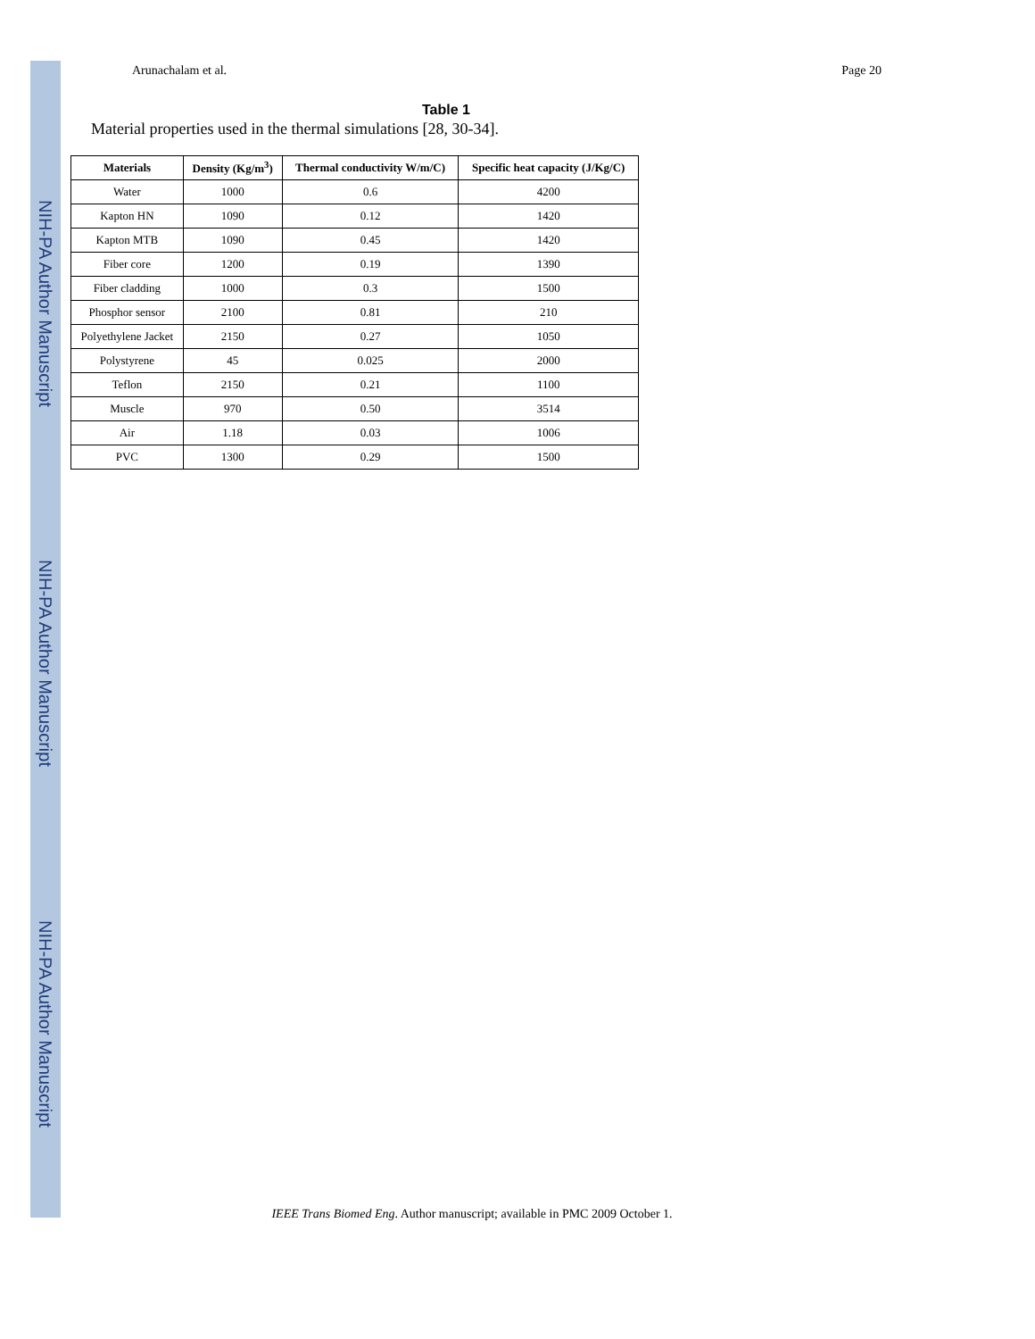NIH-PA Author Manuscript
NIH-PA Author Manuscript
NIH-PA Author Manuscript
Arunachalam et al. Page 20
Table 1
Material properties used in the thermal simulations [28, 30-34].
| Materials | Density (Kg/m<sup>3</sup>) | Thermal conductivity W/m/C) | Specific heat capacity (J/Kg/C) |
| --- | --- | --- | --- |
| Water | 1000 | 0.6 | 4200 |
| Kapton HN | 1090 | 0.12 | 1420 |
| Kapton MTB | 1090 | 0.45 | 1420 |
| Fiber core | 1200 | 0.19 | 1390 |
| Fiber cladding | 1000 | 0.3 | 1500 |
| Phosphor sensor | 2100 | 0.81 | 210 |
| Polyethylene Jacket | 2150 | 0.27 | 1050 |
| Polystyrene | 45 | 0.025 | 2000 |
| Teflon | 2150 | 0.21 | 1100 |
| Muscle | 970 | 0.50 | 3514 |
| Air | 1.18 | 0.03 | 1006 |
| PVC | 1300 | 0.29 | 1500 |
IEEE Trans Biomed Eng. Author manuscript; available in PMC 2009 October 1.